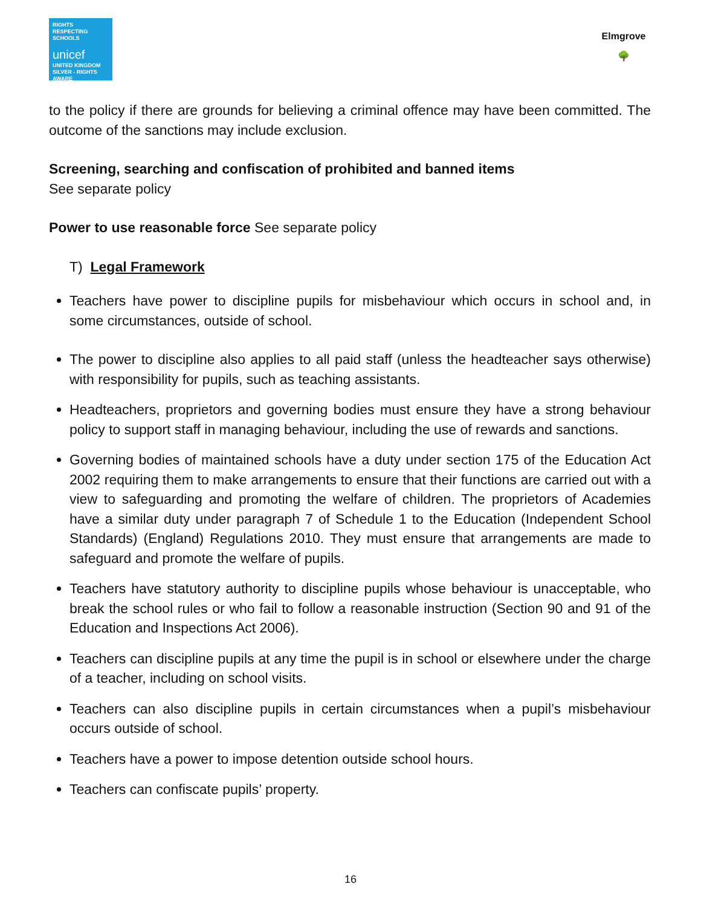RIGHTS
RESPECTING
SCHOOLS
unicef
UNITED KINGDOM
SILVER - RIGHTS AWARE
Elmgrove
🌳
to the policy if there are grounds for believing a criminal offence may have been committed. The outcome of the sanctions may include exclusion.
Screening, searching and confiscation of prohibited and banned items
See separate policy
Power to use reasonable force See separate policy
T) Legal Framework
Teachers have power to discipline pupils for misbehaviour which occurs in school and, in some circumstances, outside of school.
The power to discipline also applies to all paid staff (unless the headteacher says otherwise) with responsibility for pupils, such as teaching assistants.
Headteachers, proprietors and governing bodies must ensure they have a strong behaviour policy to support staff in managing behaviour, including the use of rewards and sanctions.
Governing bodies of maintained schools have a duty under section 175 of the Education Act 2002 requiring them to make arrangements to ensure that their functions are carried out with a view to safeguarding and promoting the welfare of children. The proprietors of Academies have a similar duty under paragraph 7 of Schedule 1 to the Education (Independent School Standards) (England) Regulations 2010. They must ensure that arrangements are made to safeguard and promote the welfare of pupils.
Teachers have statutory authority to discipline pupils whose behaviour is unacceptable, who break the school rules or who fail to follow a reasonable instruction (Section 90 and 91 of the Education and Inspections Act 2006).
Teachers can discipline pupils at any time the pupil is in school or elsewhere under the charge of a teacher, including on school visits.
Teachers can also discipline pupils in certain circumstances when a pupil’s misbehaviour occurs outside of school.
Teachers have a power to impose detention outside school hours.
Teachers can confiscate pupils’ property.
16